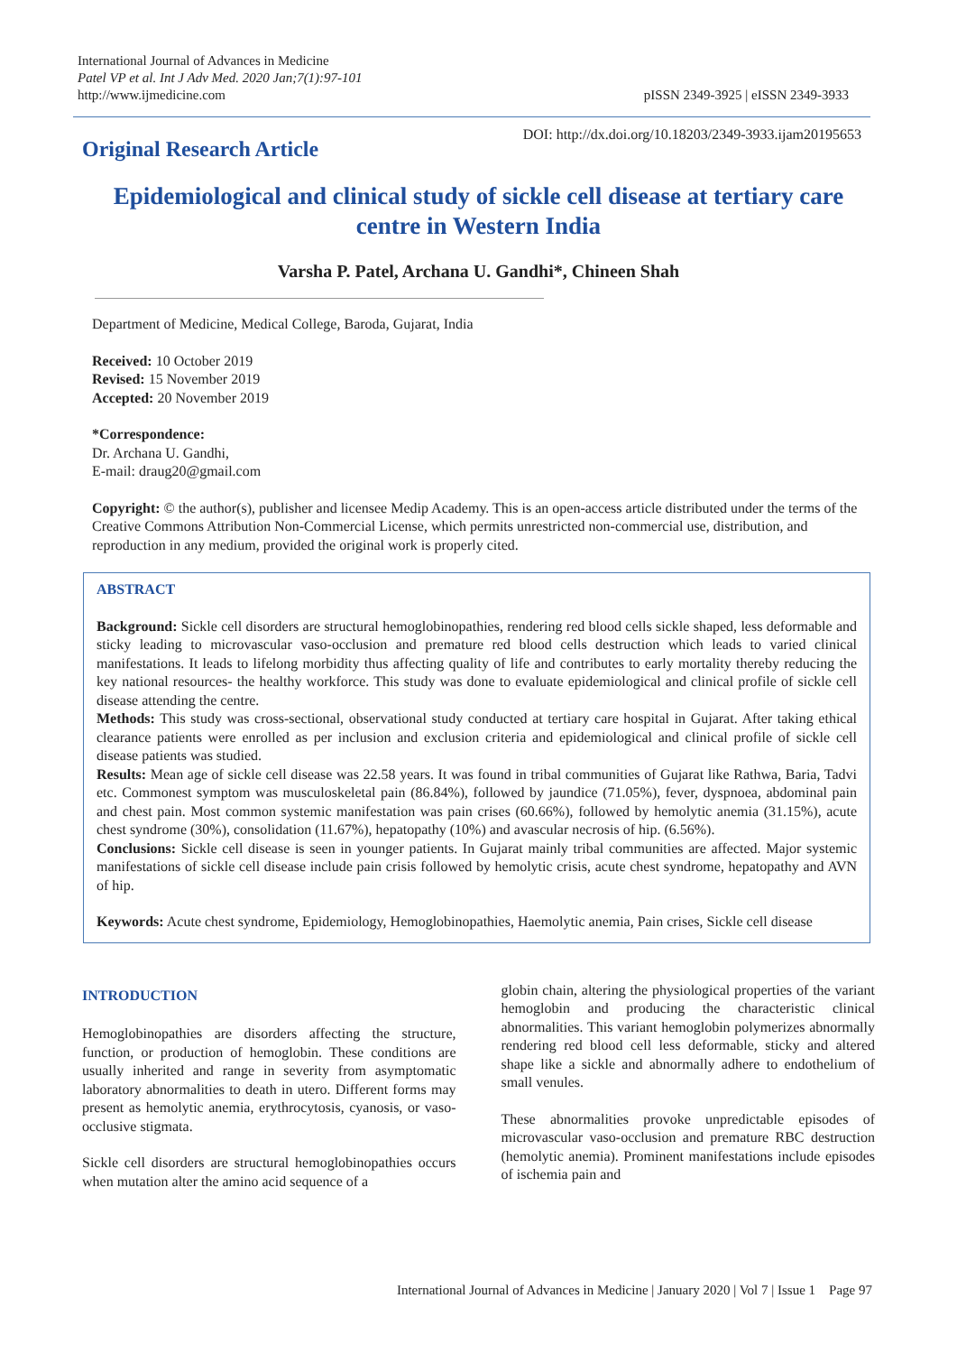International Journal of Advances in Medicine
Patel VP et al. Int J Adv Med. 2020 Jan;7(1):97-101
http://www.ijmedicine.com
pISSN 2349-3925 | eISSN 2349-3933
Original Research Article
DOI: http://dx.doi.org/10.18203/2349-3933.ijam20195653
Epidemiological and clinical study of sickle cell disease at tertiary care centre in Western India
Varsha P. Patel, Archana U. Gandhi*, Chineen Shah
Department of Medicine, Medical College, Baroda, Gujarat, India
Received: 10 October 2019
Revised: 15 November 2019
Accepted: 20 November 2019
*Correspondence:
Dr. Archana U. Gandhi,
E-mail: draug20@gmail.com
Copyright: © the author(s), publisher and licensee Medip Academy. This is an open-access article distributed under the terms of the Creative Commons Attribution Non-Commercial License, which permits unrestricted non-commercial use, distribution, and reproduction in any medium, provided the original work is properly cited.
ABSTRACT
Background: Sickle cell disorders are structural hemoglobinopathies, rendering red blood cells sickle shaped, less deformable and sticky leading to microvascular vaso-occlusion and premature red blood cells destruction which leads to varied clinical manifestations. It leads to lifelong morbidity thus affecting quality of life and contributes to early mortality thereby reducing the key national resources- the healthy workforce. This study was done to evaluate epidemiological and clinical profile of sickle cell disease attending the centre.
Methods: This study was cross-sectional, observational study conducted at tertiary care hospital in Gujarat. After taking ethical clearance patients were enrolled as per inclusion and exclusion criteria and epidemiological and clinical profile of sickle cell disease patients was studied.
Results: Mean age of sickle cell disease was 22.58 years. It was found in tribal communities of Gujarat like Rathwa, Baria, Tadvi etc. Commonest symptom was musculoskeletal pain (86.84%), followed by jaundice (71.05%), fever, dyspnoea, abdominal pain and chest pain. Most common systemic manifestation was pain crises (60.66%), followed by hemolytic anemia (31.15%), acute chest syndrome (30%), consolidation (11.67%), hepatopathy (10%) and avascular necrosis of hip. (6.56%).
Conclusions: Sickle cell disease is seen in younger patients. In Gujarat mainly tribal communities are affected. Major systemic manifestations of sickle cell disease include pain crisis followed by hemolytic crisis, acute chest syndrome, hepatopathy and AVN of hip.
Keywords: Acute chest syndrome, Epidemiology, Hemoglobinopathies, Haemolytic anemia, Pain crises, Sickle cell disease
INTRODUCTION
Hemoglobinopathies are disorders affecting the structure, function, or production of hemoglobin. These conditions are usually inherited and range in severity from asymptomatic laboratory abnormalities to death in utero. Different forms may present as hemolytic anemia, erythrocytosis, cyanosis, or vaso-occlusive stigmata.
Sickle cell disorders are structural hemoglobinopathies occurs when mutation alter the amino acid sequence of a
globin chain, altering the physiological properties of the variant hemoglobin and producing the characteristic clinical abnormalities. This variant hemoglobin polymerizes abnormally rendering red blood cell less deformable, sticky and altered shape like a sickle and abnormally adhere to endothelium of small venules.
These abnormalities provoke unpredictable episodes of microvascular vaso-occlusion and premature RBC destruction (hemolytic anemia). Prominent manifestations include episodes of ischemia pain and
International Journal of Advances in Medicine | January 2020 | Vol 7 | Issue 1 Page 97